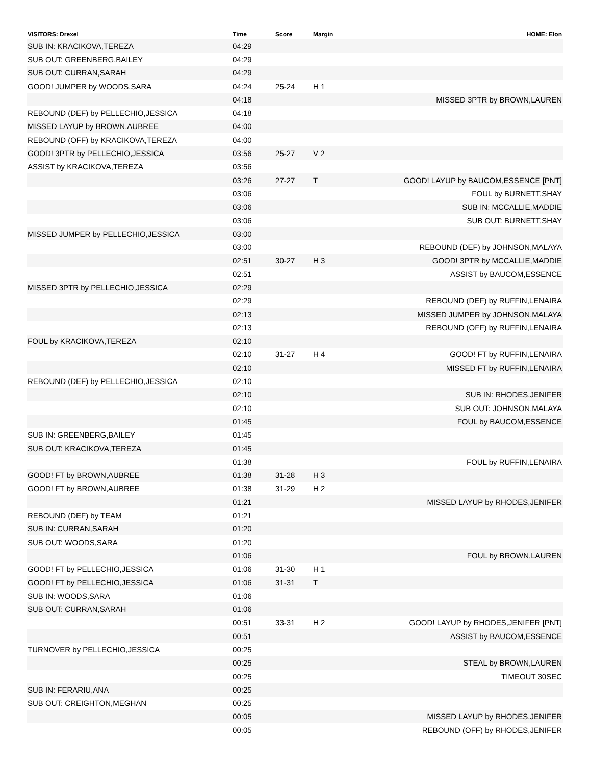| VISITORS: Drexel | Time | Score | Margin | HOME: Elon |
| --- | --- | --- | --- | --- |
| SUB IN: KRACIKOVA,TEREZA | 04:29 | | | |
| SUB OUT: GREENBERG,BAILEY | 04:29 | | | |
| SUB OUT: CURRAN,SARAH | 04:29 | | | |
| GOOD! JUMPER by WOODS,SARA | 04:24 | 25-24 | H 1 | |
| | 04:18 | | | MISSED 3PTR by BROWN,LAUREN |
| REBOUND (DEF) by PELLECHIO,JESSICA | 04:18 | | | |
| MISSED LAYUP by BROWN,AUBREE | 04:00 | | | |
| REBOUND (OFF) by KRACIKOVA,TEREZA | 04:00 | | | |
| GOOD! 3PTR by PELLECHIO,JESSICA | 03:56 | 25-27 | V 2 | |
| ASSIST by KRACIKOVA,TEREZA | 03:56 | | | |
| | 03:26 | 27-27 | T | GOOD! LAYUP by BAUCOM,ESSENCE [PNT] |
| | 03:06 | | | FOUL by BURNETT,SHAY |
| | 03:06 | | | SUB IN: MCCALLIE,MADDIE |
| | 03:06 | | | SUB OUT: BURNETT,SHAY |
| MISSED JUMPER by PELLECHIO,JESSICA | 03:00 | | | |
| | 03:00 | | | REBOUND (DEF) by JOHNSON,MALAYA |
| | 02:51 | 30-27 | H 3 | GOOD! 3PTR by MCCALLIE,MADDIE |
| | 02:51 | | | ASSIST by BAUCOM,ESSENCE |
| MISSED 3PTR by PELLECHIO,JESSICA | 02:29 | | | |
| | 02:29 | | | REBOUND (DEF) by RUFFIN,LENAIRA |
| | 02:13 | | | MISSED JUMPER by JOHNSON,MALAYA |
| | 02:13 | | | REBOUND (OFF) by RUFFIN,LENAIRA |
| FOUL by KRACIKOVA,TEREZA | 02:10 | | | |
| | 02:10 | 31-27 | H 4 | GOOD! FT by RUFFIN,LENAIRA |
| | 02:10 | | | MISSED FT by RUFFIN,LENAIRA |
| REBOUND (DEF) by PELLECHIO,JESSICA | 02:10 | | | |
| | 02:10 | | | SUB IN: RHODES,JENIFER |
| | 02:10 | | | SUB OUT: JOHNSON,MALAYA |
| | 01:45 | | | FOUL by BAUCOM,ESSENCE |
| SUB IN: GREENBERG,BAILEY | 01:45 | | | |
| SUB OUT: KRACIKOVA,TEREZA | 01:45 | | | |
| | 01:38 | | | FOUL by RUFFIN,LENAIRA |
| GOOD! FT by BROWN,AUBREE | 01:38 | 31-28 | H 3 | |
| GOOD! FT by BROWN,AUBREE | 01:38 | 31-29 | H 2 | |
| | 01:21 | | | MISSED LAYUP by RHODES,JENIFER |
| REBOUND (DEF) by TEAM | 01:21 | | | |
| SUB IN: CURRAN,SARAH | 01:20 | | | |
| SUB OUT: WOODS,SARA | 01:20 | | | |
| | 01:06 | | | FOUL by BROWN,LAUREN |
| GOOD! FT by PELLECHIO,JESSICA | 01:06 | 31-30 | H 1 | |
| GOOD! FT by PELLECHIO,JESSICA | 01:06 | 31-31 | T | |
| SUB IN: WOODS,SARA | 01:06 | | | |
| SUB OUT: CURRAN,SARAH | 01:06 | | | |
| | 00:51 | 33-31 | H 2 | GOOD! LAYUP by RHODES,JENIFER [PNT] |
| | 00:51 | | | ASSIST by BAUCOM,ESSENCE |
| TURNOVER by PELLECHIO,JESSICA | 00:25 | | | |
| | 00:25 | | | STEAL by BROWN,LAUREN |
| | 00:25 | | | TIMEOUT 30SEC |
| SUB IN: FERARIU,ANA | 00:25 | | | |
| SUB OUT: CREIGHTON,MEGHAN | 00:25 | | | |
| | 00:05 | | | MISSED LAYUP by RHODES,JENIFER |
| | 00:05 | | | REBOUND (OFF) by RHODES,JENIFER |